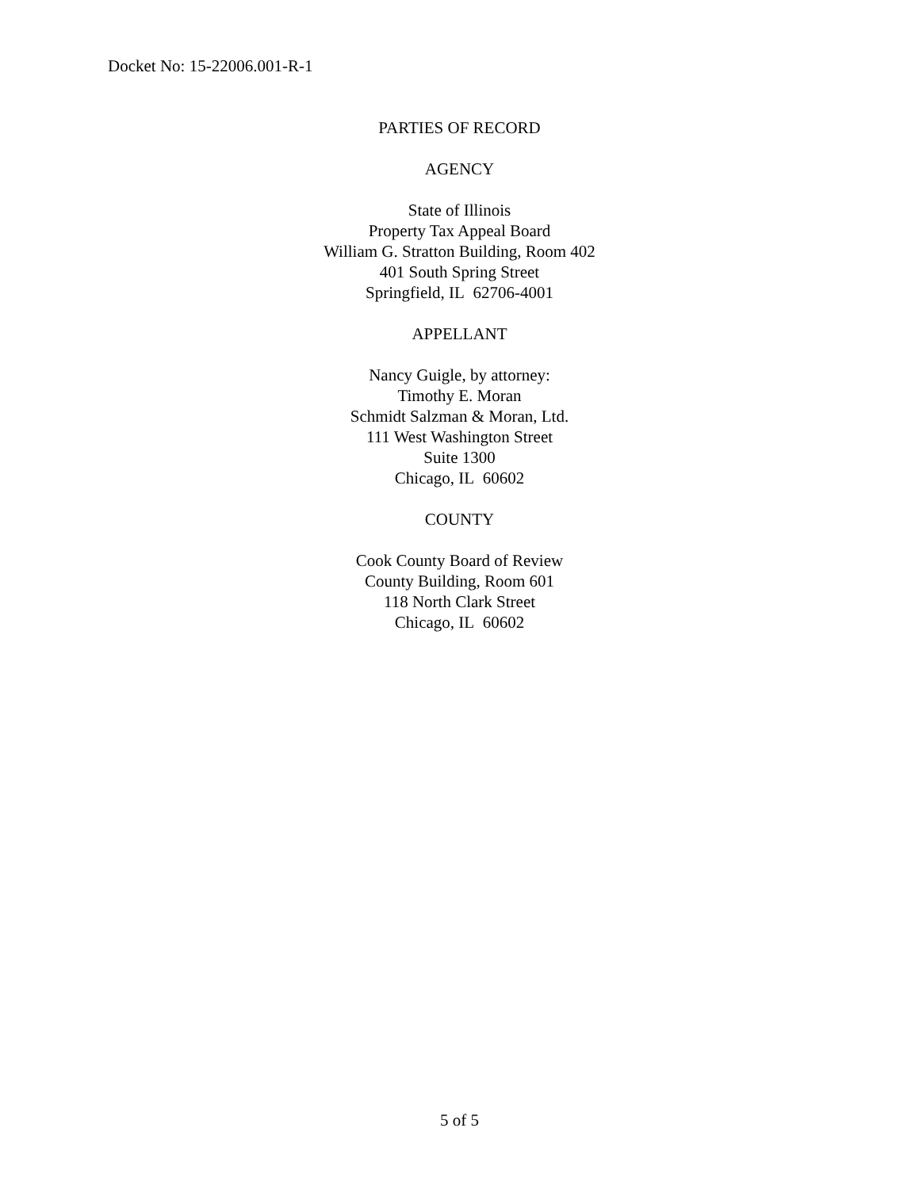Docket No: 15-22006.001-R-1
PARTIES OF RECORD
AGENCY
State of Illinois
Property Tax Appeal Board
William G. Stratton Building, Room 402
401 South Spring Street
Springfield, IL 62706-4001
APPELLANT
Nancy Guigle, by attorney:
Timothy E. Moran
Schmidt Salzman & Moran, Ltd.
111 West Washington Street
Suite 1300
Chicago, IL 60602
COUNTY
Cook County Board of Review
County Building, Room 601
118 North Clark Street
Chicago, IL 60602
5 of 5